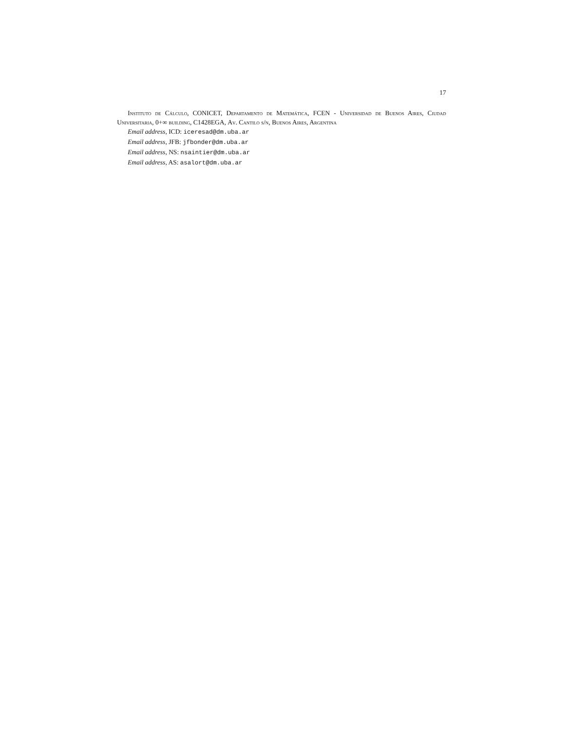17
Instituto de Cálculo, CONICET, Departamento de Matemática, FCEN - Universidad de Buenos Aires, Ciudad Universitaria, 0+∞ building, C1428EGA, Av. Cantilo s/n, Buenos Aires, Argentina
Email address, ICD: iceresad@dm.uba.ar
Email address, JFB: jfbonder@dm.uba.ar
Email address, NS: nsaintier@dm.uba.ar
Email address, AS: asalort@dm.uba.ar